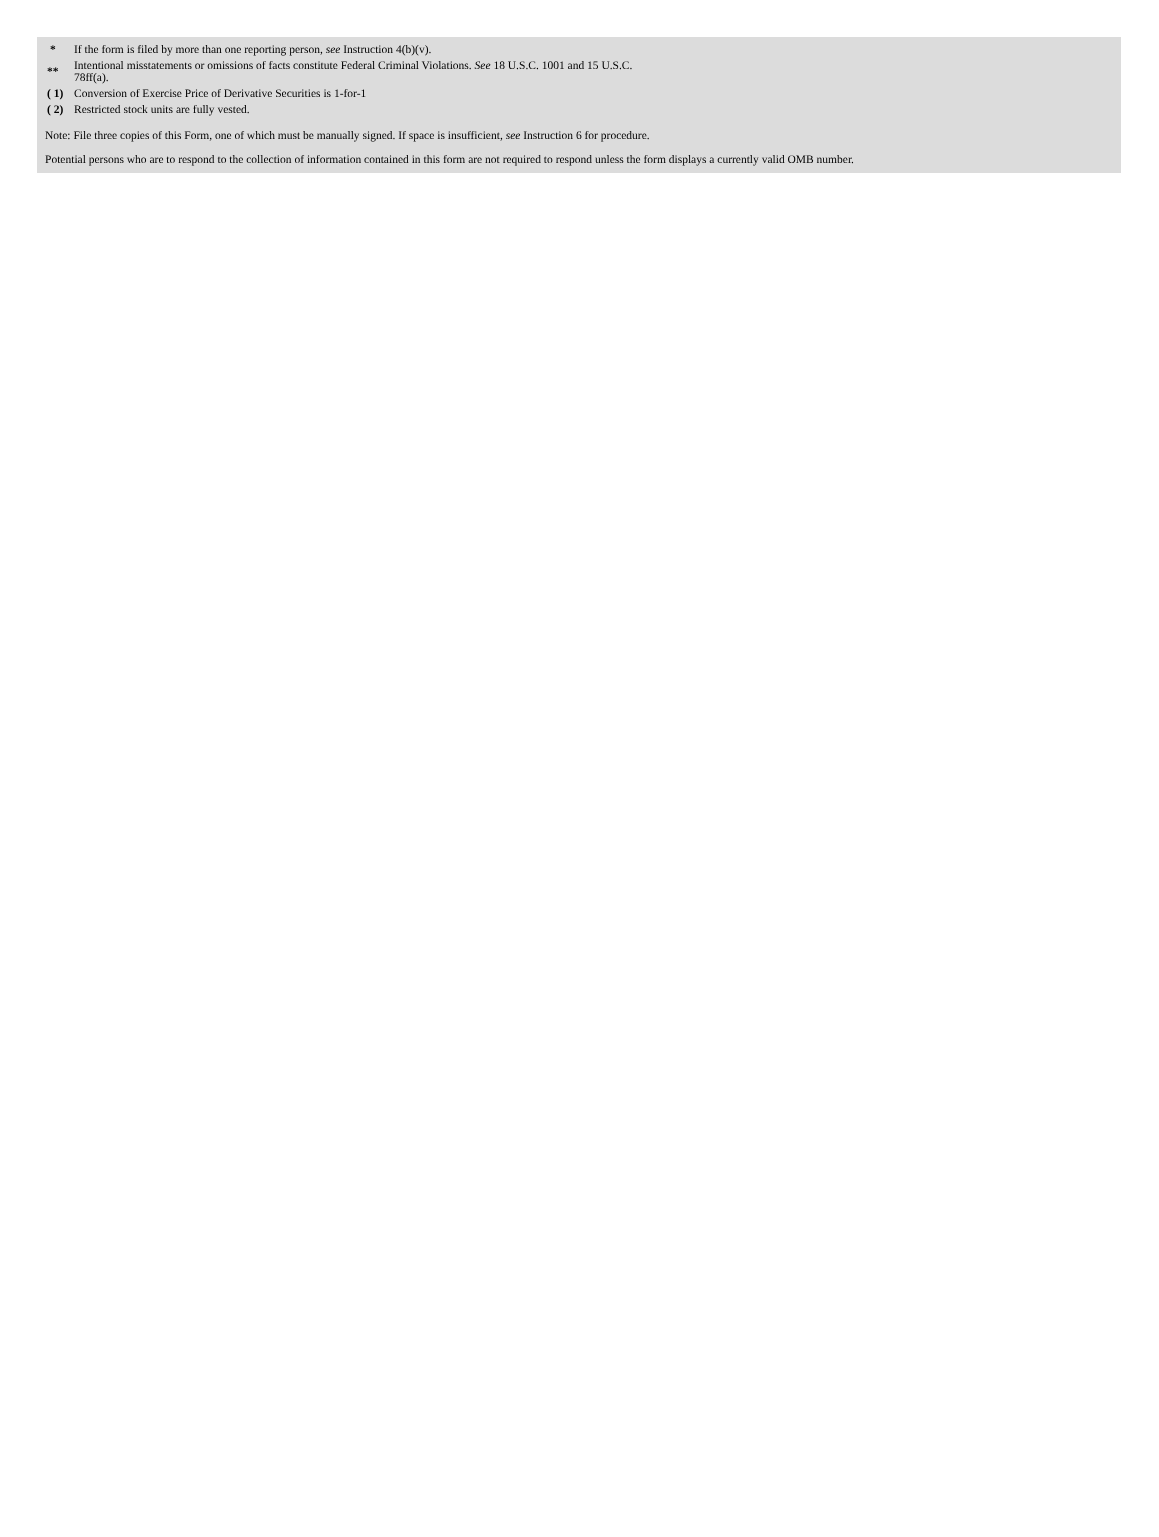| * | If the form is filed by more than one reporting person, see Instruction 4(b)(v). |
| ** | Intentional misstatements or omissions of facts constitute Federal Criminal Violations. See 18 U.S.C. 1001 and 15 U.S.C. 78ff(a). |
| ( 1) | Conversion of Exercise Price of Derivative Securities is 1-for-1 |
| ( 2) | Restricted stock units are fully vested. |
Note: File three copies of this Form, one of which must be manually signed. If space is insufficient, see Instruction 6 for procedure.
Potential persons who are to respond to the collection of information contained in this form are not required to respond unless the form displays a currently valid OMB number.